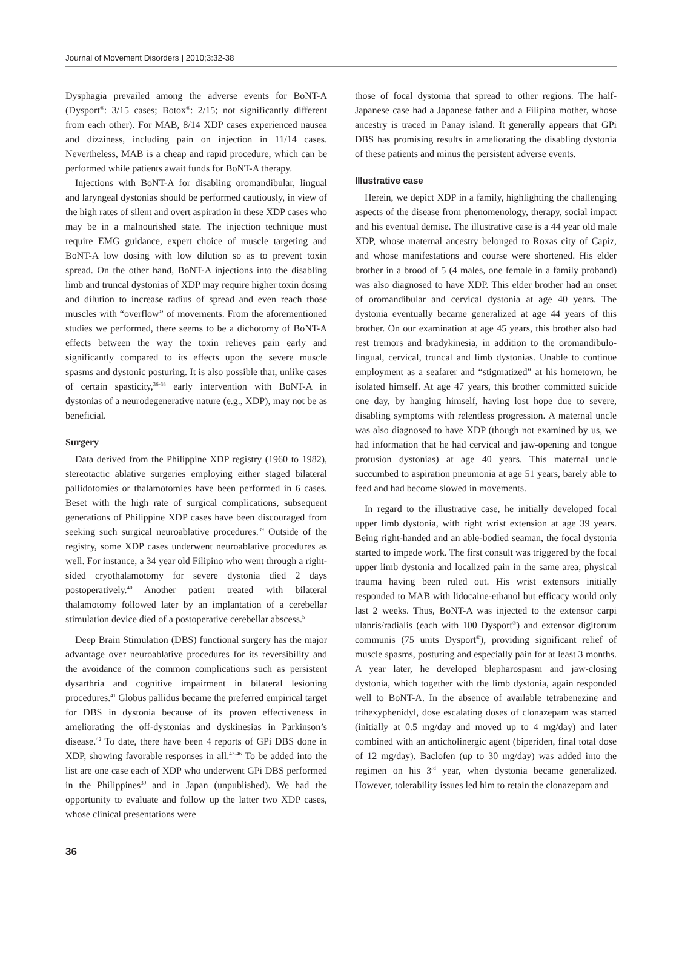Journal of Movement Disorders | 2010;3:32-38
Dysphagia prevailed among the adverse events for BoNT-A (Dysport<sup>®</sup>: 3/15 cases; Botox<sup>®</sup>: 2/15; not significantly different from each other). For MAB, 8/14 XDP cases experienced nausea and dizziness, including pain on injection in 11/14 cases. Nevertheless, MAB is a cheap and rapid procedure, which can be performed while patients await funds for BoNT-A therapy.
Injections with BoNT-A for disabling oromandibular, lingual and laryngeal dystonias should be performed cautiously, in view of the high rates of silent and overt aspiration in these XDP cases who may be in a malnourished state. The injection technique must require EMG guidance, expert choice of muscle targeting and BoNT-A low dosing with low dilution so as to prevent toxin spread. On the other hand, BoNT-A injections into the disabling limb and truncal dystonias of XDP may require higher toxin dosing and dilution to increase radius of spread and even reach those muscles with “overflow” of movements. From the aforementioned studies we performed, there seems to be a dichotomy of BoNT-A effects between the way the toxin relieves pain early and significantly compared to its effects upon the severe muscle spasms and dystonic posturing. It is also possible that, unlike cases of certain spasticity,<sup>36-38</sup> early intervention with BoNT-A in dystonias of a neurodegenerative nature (e.g., XDP), may not be as beneficial.
Surgery
Data derived from the Philippine XDP registry (1960 to 1982), stereotactic ablative surgeries employing either staged bilateral pallidotomies or thalamotomies have been performed in 6 cases. Beset with the high rate of surgical complications, subsequent generations of Philippine XDP cases have been discouraged from seeking such surgical neuroablative procedures.<sup>39</sup> Outside of the registry, some XDP cases underwent neuroablative procedures as well. For instance, a 34 year old Filipino who went through a right-sided cryothalamotomy for severe dystonia died 2 days postoperatively.<sup>40</sup> Another patient treated with bilateral thalamotomy followed later by an implantation of a cerebellar stimulation device died of a postoperative cerebellar abscess.<sup>5</sup>
Deep Brain Stimulation (DBS) functional surgery has the major advantage over neuroablative procedures for its reversibility and the avoidance of the common complications such as persistent dysarthria and cognitive impairment in bilateral lesioning procedures.<sup>41</sup> Globus pallidus became the preferred empirical target for DBS in dystonia because of its proven effectiveness in ameliorating the off-dystonias and dyskinesias in Parkinson’s disease.<sup>42</sup> To date, there have been 4 reports of GPi DBS done in XDP, showing favorable responses in all.<sup>43-46</sup> To be added into the list are one case each of XDP who underwent GPi DBS performed in the Philippines<sup>39</sup> and in Japan (unpublished). We had the opportunity to evaluate and follow up the latter two XDP cases, whose clinical presentations were
those of focal dystonia that spread to other regions. The half-Japanese case had a Japanese father and a Filipina mother, whose ancestry is traced in Panay island. It generally appears that GPi DBS has promising results in ameliorating the disabling dystonia of these patients and minus the persistent adverse events.
Illustrative case
Herein, we depict XDP in a family, highlighting the challenging aspects of the disease from phenomenology, therapy, social impact and his eventual demise. The illustrative case is a 44 year old male XDP, whose maternal ancestry belonged to Roxas city of Capiz, and whose manifestations and course were shortened. His elder brother in a brood of 5 (4 males, one female in a family proband) was also diagnosed to have XDP. This elder brother had an onset of oromandibular and cervical dystonia at age 40 years. The dystonia eventually became generalized at age 44 years of this brother. On our examination at age 45 years, this brother also had rest tremors and bradykinesia, in addition to the oromandibulo-lingual, cervical, truncal and limb dystonias. Unable to continue employment as a seafarer and “stigmatized” at his hometown, he isolated himself. At age 47 years, this brother committed suicide one day, by hanging himself, having lost hope due to severe, disabling symptoms with relentless progression. A maternal uncle was also diagnosed to have XDP (though not examined by us, we had information that he had cervical and jaw-opening and tongue protusion dystonias) at age 40 years. This maternal uncle succumbed to aspiration pneumonia at age 51 years, barely able to feed and had become slowed in movements.
In regard to the illustrative case, he initially developed focal upper limb dystonia, with right wrist extension at age 39 years. Being right-handed and an able-bodied seaman, the focal dystonia started to impede work. The first consult was triggered by the focal upper limb dystonia and localized pain in the same area, physical trauma having been ruled out. His wrist extensors initially responded to MAB with lidocaine-ethanol but efficacy would only last 2 weeks. Thus, BoNT-A was injected to the extensor carpi ulanris/radialis (each with 100 Dysport<sup>®</sup>) and extensor digitorum communis (75 units Dysport<sup>®</sup>), providing significant relief of muscle spasms, posturing and especially pain for at least 3 months. A year later, he developed blepharospasm and jaw-closing dystonia, which together with the limb dystonia, again responded well to BoNT-A. In the absence of available tetrabenezine and trihexyphenidyl, dose escalating doses of clonazepam was started (initially at 0.5 mg/day and moved up to 4 mg/day) and later combined with an anticholinergic agent (biperiden, final total dose of 12 mg/day). Baclofen (up to 30 mg/day) was added into the regimen on his 3<sup>rd</sup> year, when dystonia became generalized. However, tolerability issues led him to retain the clonazepam and
36